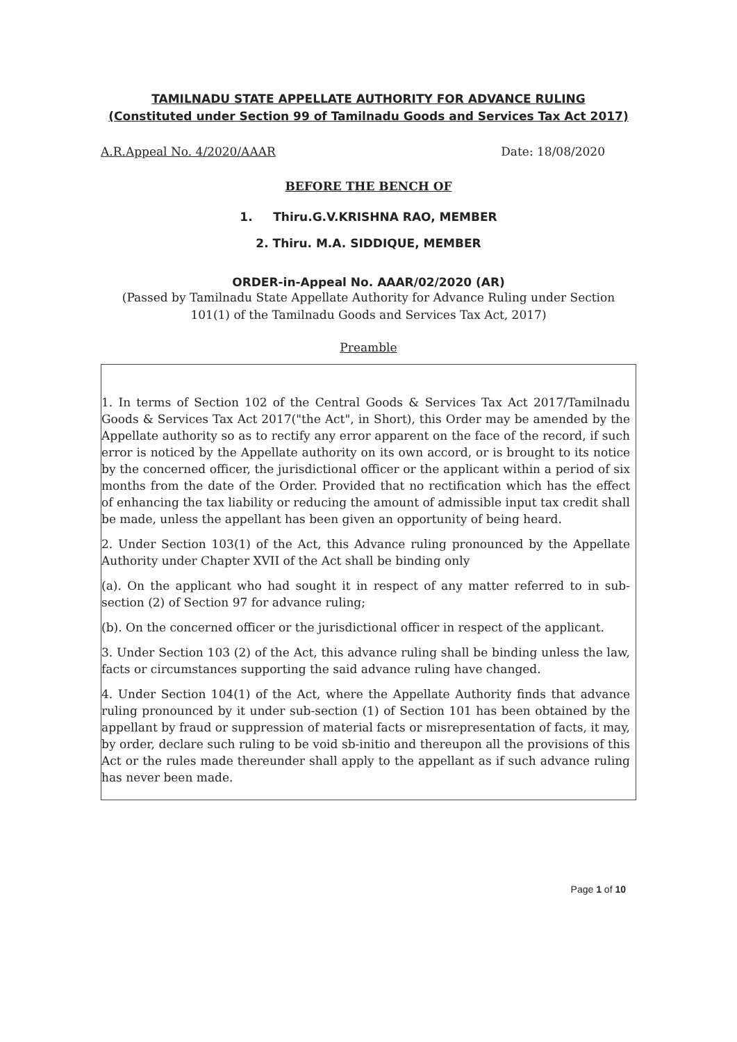TAMILNADU STATE APPELLATE AUTHORITY FOR ADVANCE RULING
(Constituted under Section 99 of Tamilnadu Goods and Services Tax Act 2017)
A.R.Appeal No. 4/2020/AAAR Date: 18/08/2020
BEFORE THE BENCH OF
1. Thiru.G.V.KRISHNA RAO, MEMBER
2. Thiru. M.A. SIDDIQUE, MEMBER
ORDER-in-Appeal No. AAAR/02/2020 (AR)
(Passed by Tamilnadu State Appellate Authority for Advance Ruling under Section 101(1) of the Tamilnadu Goods and Services Tax Act, 2017)
Preamble
1. In terms of Section 102 of the Central Goods & Services Tax Act 2017/Tamilnadu Goods & Services Tax Act 2017("the Act", in Short), this Order may be amended by the Appellate authority so as to rectify any error apparent on the face of the record, if such error is noticed by the Appellate authority on its own accord, or is brought to its notice by the concerned officer, the jurisdictional officer or the applicant within a period of six months from the date of the Order. Provided that no rectification which has the effect of enhancing the tax liability or reducing the amount of admissible input tax credit shall be made, unless the appellant has been given an opportunity of being heard.
2. Under Section 103(1) of the Act, this Advance ruling pronounced by the Appellate Authority under Chapter XVII of the Act shall be binding only
(a). On the applicant who had sought it in respect of any matter referred to in sub-section (2) of Section 97 for advance ruling;
(b). On the concerned officer or the jurisdictional officer in respect of the applicant.
3. Under Section 103 (2) of the Act, this advance ruling shall be binding unless the law, facts or circumstances supporting the said advance ruling have changed.
4. Under Section 104(1) of the Act, where the Appellate Authority finds that advance ruling pronounced by it under sub-section (1) of Section 101 has been obtained by the appellant by fraud or suppression of material facts or misrepresentation of facts, it may, by order, declare such ruling to be void sb-initio and thereupon all the provisions of this Act or the rules made thereunder shall apply to the appellant as if such advance ruling has never been made.
Page 1 of 10